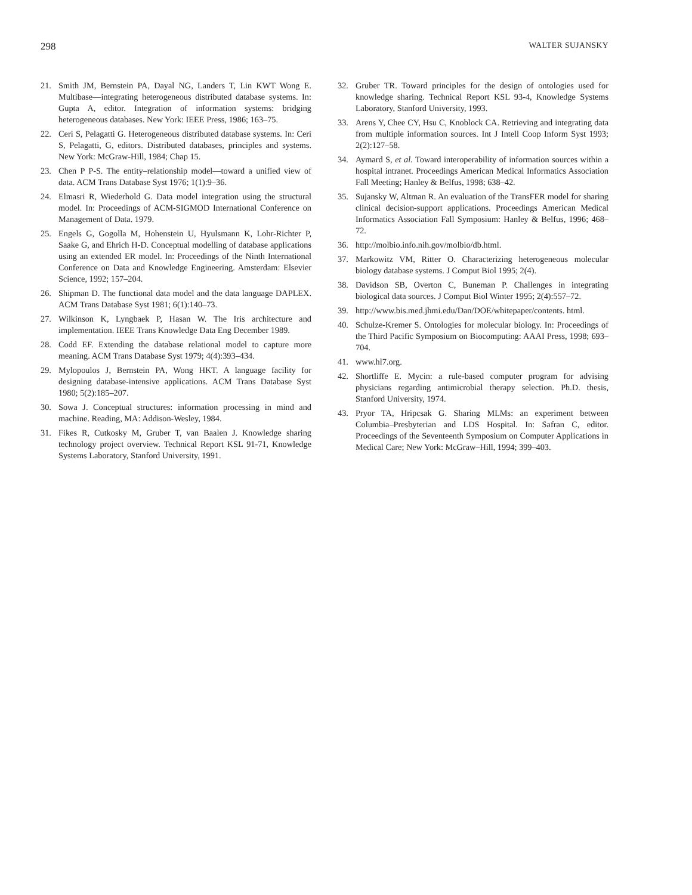298 WALTER SUJANSKY
21. Smith JM, Bernstein PA, Dayal NG, Landers T, Lin KWT Wong E. Multibase—integrating heterogeneous distributed database systems. In: Gupta A, editor. Integration of information systems: bridging heterogeneous databases. New York: IEEE Press, 1986; 163–75.
22. Ceri S, Pelagatti G. Heterogeneous distributed database systems. In: Ceri S, Pelagatti, G, editors. Distributed databases, principles and systems. New York: McGraw-Hill, 1984; Chap 15.
23. Chen P P-S. The entity–relationship model—toward a unified view of data. ACM Trans Database Syst 1976; 1(1):9–36.
24. Elmasri R, Wiederhold G. Data model integration using the structural model. In: Proceedings of ACM-SIGMOD International Conference on Management of Data. 1979.
25. Engels G, Gogolla M, Hohenstein U, Hyulsmann K, Lohr-Richter P, Saake G, and Ehrich H-D. Conceptual modelling of database applications using an extended ER model. In: Proceedings of the Ninth International Conference on Data and Knowledge Engineering. Amsterdam: Elsevier Science, 1992; 157–204.
26. Shipman D. The functional data model and the data language DAPLEX. ACM Trans Database Syst 1981; 6(1):140–73.
27. Wilkinson K, Lyngbaek P, Hasan W. The Iris architecture and implementation. IEEE Trans Knowledge Data Eng December 1989.
28. Codd EF. Extending the database relational model to capture more meaning. ACM Trans Database Syst 1979; 4(4):393–434.
29. Mylopoulos J, Bernstein PA, Wong HKT. A language facility for designing database-intensive applications. ACM Trans Database Syst 1980; 5(2):185–207.
30. Sowa J. Conceptual structures: information processing in mind and machine. Reading, MA: Addison-Wesley, 1984.
31. Fikes R, Cutkosky M, Gruber T, van Baalen J. Knowledge sharing technology project overview. Technical Report KSL 91-71, Knowledge Systems Laboratory, Stanford University, 1991.
32. Gruber TR. Toward principles for the design of ontologies used for knowledge sharing. Technical Report KSL 93-4, Knowledge Systems Laboratory, Stanford University, 1993.
33. Arens Y, Chee CY, Hsu C, Knoblock CA. Retrieving and integrating data from multiple information sources. Int J Intell Coop Inform Syst 1993; 2(2):127–58.
34. Aymard S, et al. Toward interoperability of information sources within a hospital intranet. Proceedings American Medical Informatics Association Fall Meeting; Hanley & Belfus, 1998; 638–42.
35. Sujansky W, Altman R. An evaluation of the TransFER model for sharing clinical decision-support applications. Proceedings American Medical Informatics Association Fall Symposium: Hanley & Belfus, 1996; 468–72.
36. http://molbio.info.nih.gov/molbio/db.html.
37. Markowitz VM, Ritter O. Characterizing heterogeneous molecular biology database systems. J Comput Biol 1995; 2(4).
38. Davidson SB, Overton C, Buneman P. Challenges in integrating biological data sources. J Comput Biol Winter 1995; 2(4):557–72.
39. http://www.bis.med.jhmi.edu/Dan/DOE/whitepaper/contents. html.
40. Schulze-Kremer S. Ontologies for molecular biology. In: Proceedings of the Third Pacific Symposium on Biocomputing: AAAI Press, 1998; 693–704.
41. www.hl7.org.
42. Shortliffe E. Mycin: a rule-based computer program for advising physicians regarding antimicrobial therapy selection. Ph.D. thesis, Stanford University, 1974.
43. Pryor TA, Hripcsak G. Sharing MLMs: an experiment between Columbia–Presbyterian and LDS Hospital. In: Safran C, editor. Proceedings of the Seventeenth Symposium on Computer Applications in Medical Care; New York: McGraw–Hill, 1994; 399–403.